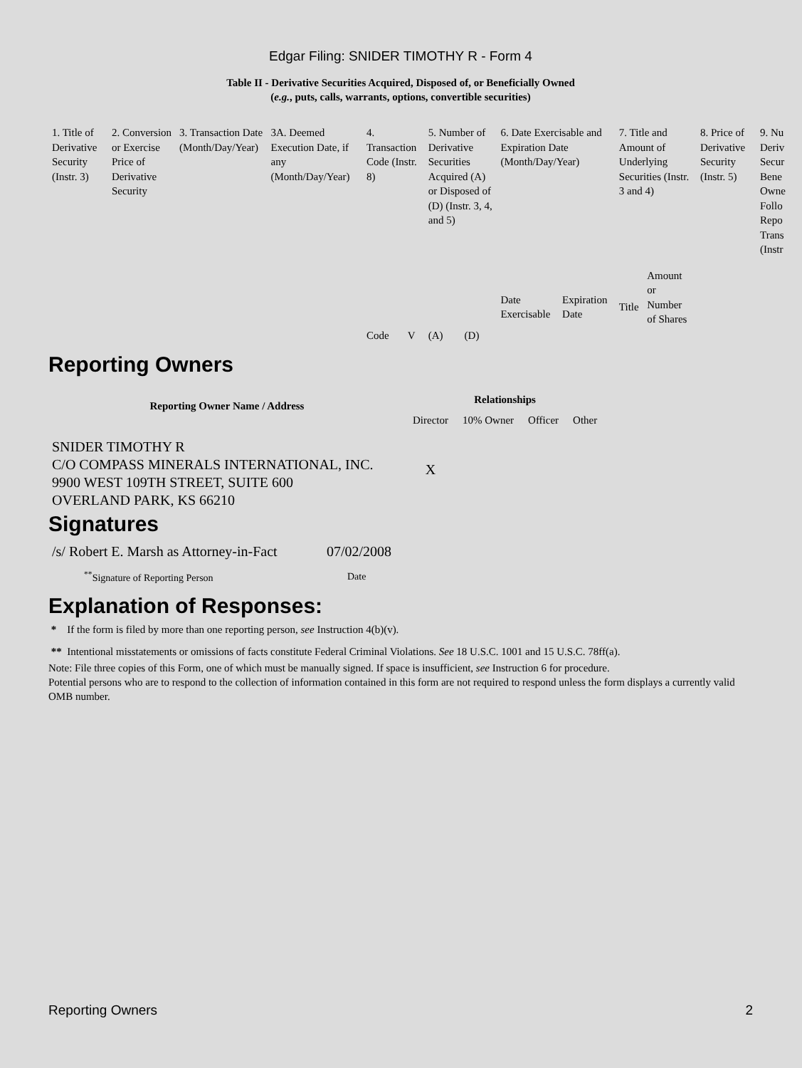Edgar Filing: SNIDER TIMOTHY R - Form 4
Table II - Derivative Securities Acquired, Disposed of, or Beneficially Owned
(e.g., puts, calls, warrants, options, convertible securities)
| 1. Title of Derivative Security (Instr. 3) | 2. Conversion or Exercise Price of Derivative Security | 3. Transaction Date (Month/Day/Year) | 3A. Deemed Execution Date, if any (Month/Day/Year) | 4. Transaction Code (Instr. 8) | | 5. Number of Derivative Securities Acquired (A) or Disposed of (D) (Instr. 3, 4, and 5) | | 6. Date Exercisable and Expiration Date (Month/Day/Year) | | 7. Title and Amount of Underlying Securities (Instr. 3 and 4) | | 8. Price of Derivative Security (Instr. 5) | 9. Nu Deriv Secur Bene Owne Follo Repo Trans (Instr |
| | | | | Code | V | (A) | (D) | Date Exercisable | Expiration Date | Title | Amount or Number of Shares | | |
Reporting Owners
| Reporting Owner Name / Address | Relationships | | | |
| --- | --- | --- | --- | --- |
| | Director | 10% Owner | Officer | Other |
| SNIDER TIMOTHY R C/O COMPASS MINERALS INTERNATIONAL, INC. 9900 WEST 109TH STREET, SUITE 600 OVERLAND PARK, KS 66210 | X | | | |
Signatures
| /s/ Robert E. Marsh as Attorney-in-Fact | 07/02/2008 |
| <sup>**</sup> Signature of Reporting Person | Date |
Explanation of Responses:
* If the form is filed by more than one reporting person, see Instruction 4(b)(v).
** Intentional misstatements or omissions of facts constitute Federal Criminal Violations. See 18 U.S.C. 1001 and 15 U.S.C. 78ff(a).
Note: File three copies of this Form, one of which must be manually signed. If space is insufficient, see Instruction 6 for procedure.
Potential persons who are to respond to the collection of information contained in this form are not required to respond unless the form displays a currently valid OMB number.
Reporting Owners 2